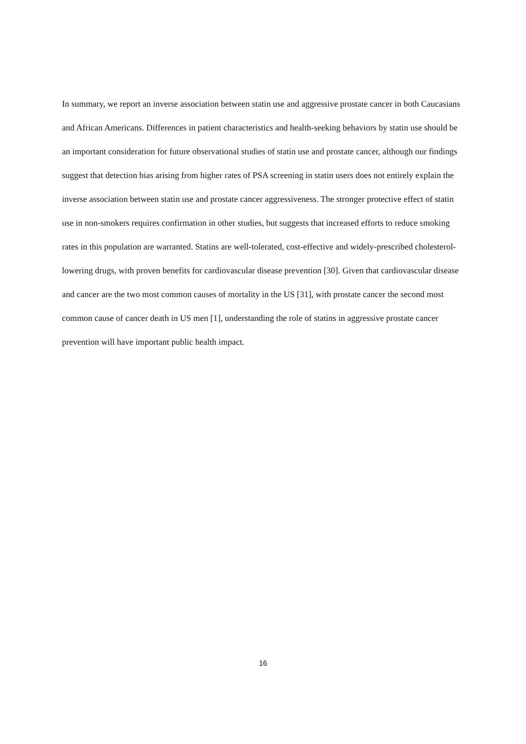In summary, we report an inverse association between statin use and aggressive prostate cancer in both Caucasians and African Americans. Differences in patient characteristics and health-seeking behaviors by statin use should be an important consideration for future observational studies of statin use and prostate cancer, although our findings suggest that detection bias arising from higher rates of PSA screening in statin users does not entirely explain the inverse association between statin use and prostate cancer aggressiveness. The stronger protective effect of statin use in non-smokers requires confirmation in other studies, but suggests that increased efforts to reduce smoking rates in this population are warranted. Statins are well-tolerated, cost-effective and widely-prescribed cholesterol-lowering drugs, with proven benefits for cardiovascular disease prevention [30]. Given that cardiovascular disease and cancer are the two most common causes of mortality in the US [31], with prostate cancer the second most common cause of cancer death in US men [1], understanding the role of statins in aggressive prostate cancer prevention will have important public health impact.
16